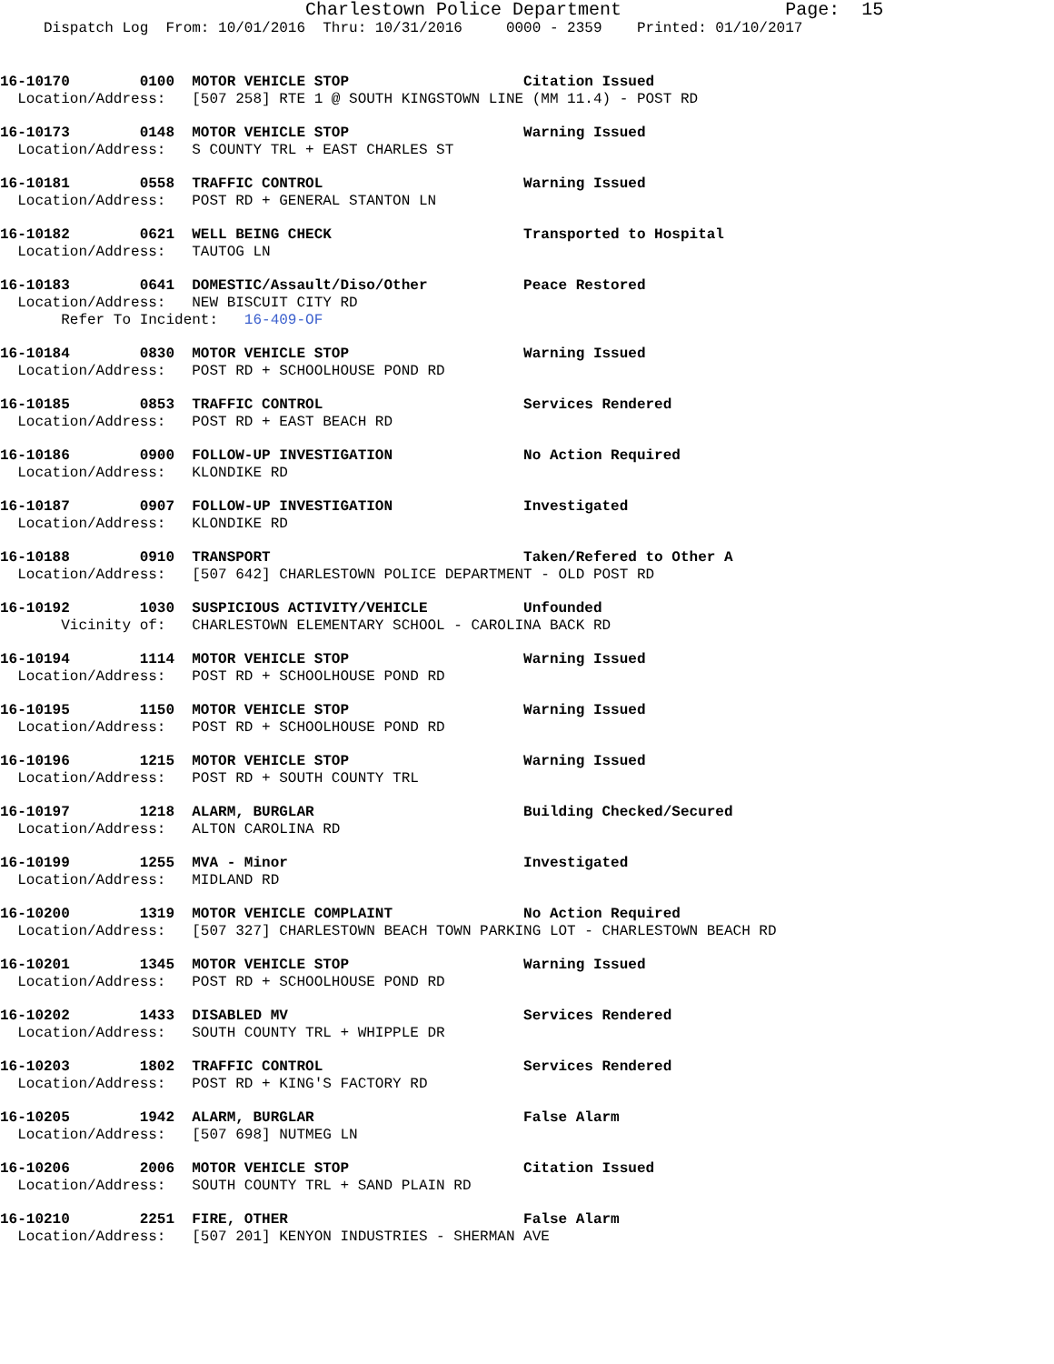Charlestown Police Department               Page:  15
     Dispatch Log  From: 10/01/2016  Thru: 10/31/2016     0000 - 2359    Printed: 01/10/2017
16-10170        0100  MOTOR VEHICLE STOP                    Citation Issued
  Location/Address:   [507 258] RTE 1 @ SOUTH KINGSTOWN LINE (MM 11.4) - POST RD
16-10173        0148  MOTOR VEHICLE STOP                    Warning Issued
  Location/Address:   S COUNTY TRL + EAST CHARLES ST
16-10181        0558  TRAFFIC CONTROL                       Warning Issued
  Location/Address:   POST RD + GENERAL STANTON LN
16-10182        0621  WELL BEING CHECK                      Transported to Hospital
  Location/Address:   TAUTOG LN
16-10183        0641  DOMESTIC/Assault/Diso/Other           Peace Restored
  Location/Address:   NEW BISCUIT CITY RD
       Refer To Incident:   16-409-OF
16-10184        0830  MOTOR VEHICLE STOP                    Warning Issued
  Location/Address:   POST RD + SCHOOLHOUSE POND RD
16-10185        0853  TRAFFIC CONTROL                       Services Rendered
  Location/Address:   POST RD + EAST BEACH RD
16-10186        0900  FOLLOW-UP INVESTIGATION               No Action Required
  Location/Address:   KLONDIKE RD
16-10187        0907  FOLLOW-UP INVESTIGATION               Investigated
  Location/Address:   KLONDIKE RD
16-10188        0910  TRANSPORT                             Taken/Refered to Other A
  Location/Address:   [507 642] CHARLESTOWN POLICE DEPARTMENT - OLD POST RD
16-10192        1030  SUSPICIOUS ACTIVITY/VEHICLE           Unfounded
       Vicinity of:   CHARLESTOWN ELEMENTARY SCHOOL - CAROLINA BACK RD
16-10194        1114  MOTOR VEHICLE STOP                    Warning Issued
  Location/Address:   POST RD + SCHOOLHOUSE POND RD
16-10195        1150  MOTOR VEHICLE STOP                    Warning Issued
  Location/Address:   POST RD + SCHOOLHOUSE POND RD
16-10196        1215  MOTOR VEHICLE STOP                    Warning Issued
  Location/Address:   POST RD + SOUTH COUNTY TRL
16-10197        1218  ALARM, BURGLAR                        Building Checked/Secured
  Location/Address:   ALTON CAROLINA RD
16-10199        1255  MVA - Minor                           Investigated
  Location/Address:   MIDLAND RD
16-10200        1319  MOTOR VEHICLE COMPLAINT               No Action Required
  Location/Address:   [507 327] CHARLESTOWN BEACH TOWN PARKING LOT - CHARLESTOWN BEACH RD
16-10201        1345  MOTOR VEHICLE STOP                    Warning Issued
  Location/Address:   POST RD + SCHOOLHOUSE POND RD
16-10202        1433  DISABLED MV                           Services Rendered
  Location/Address:   SOUTH COUNTY TRL + WHIPPLE DR
16-10203        1802  TRAFFIC CONTROL                       Services Rendered
  Location/Address:   POST RD + KING'S FACTORY RD
16-10205        1942  ALARM, BURGLAR                        False Alarm
  Location/Address:   [507 698] NUTMEG LN
16-10206        2006  MOTOR VEHICLE STOP                    Citation Issued
  Location/Address:   SOUTH COUNTY TRL + SAND PLAIN RD
16-10210        2251  FIRE, OTHER                           False Alarm
  Location/Address:   [507 201] KENYON INDUSTRIES - SHERMAN AVE